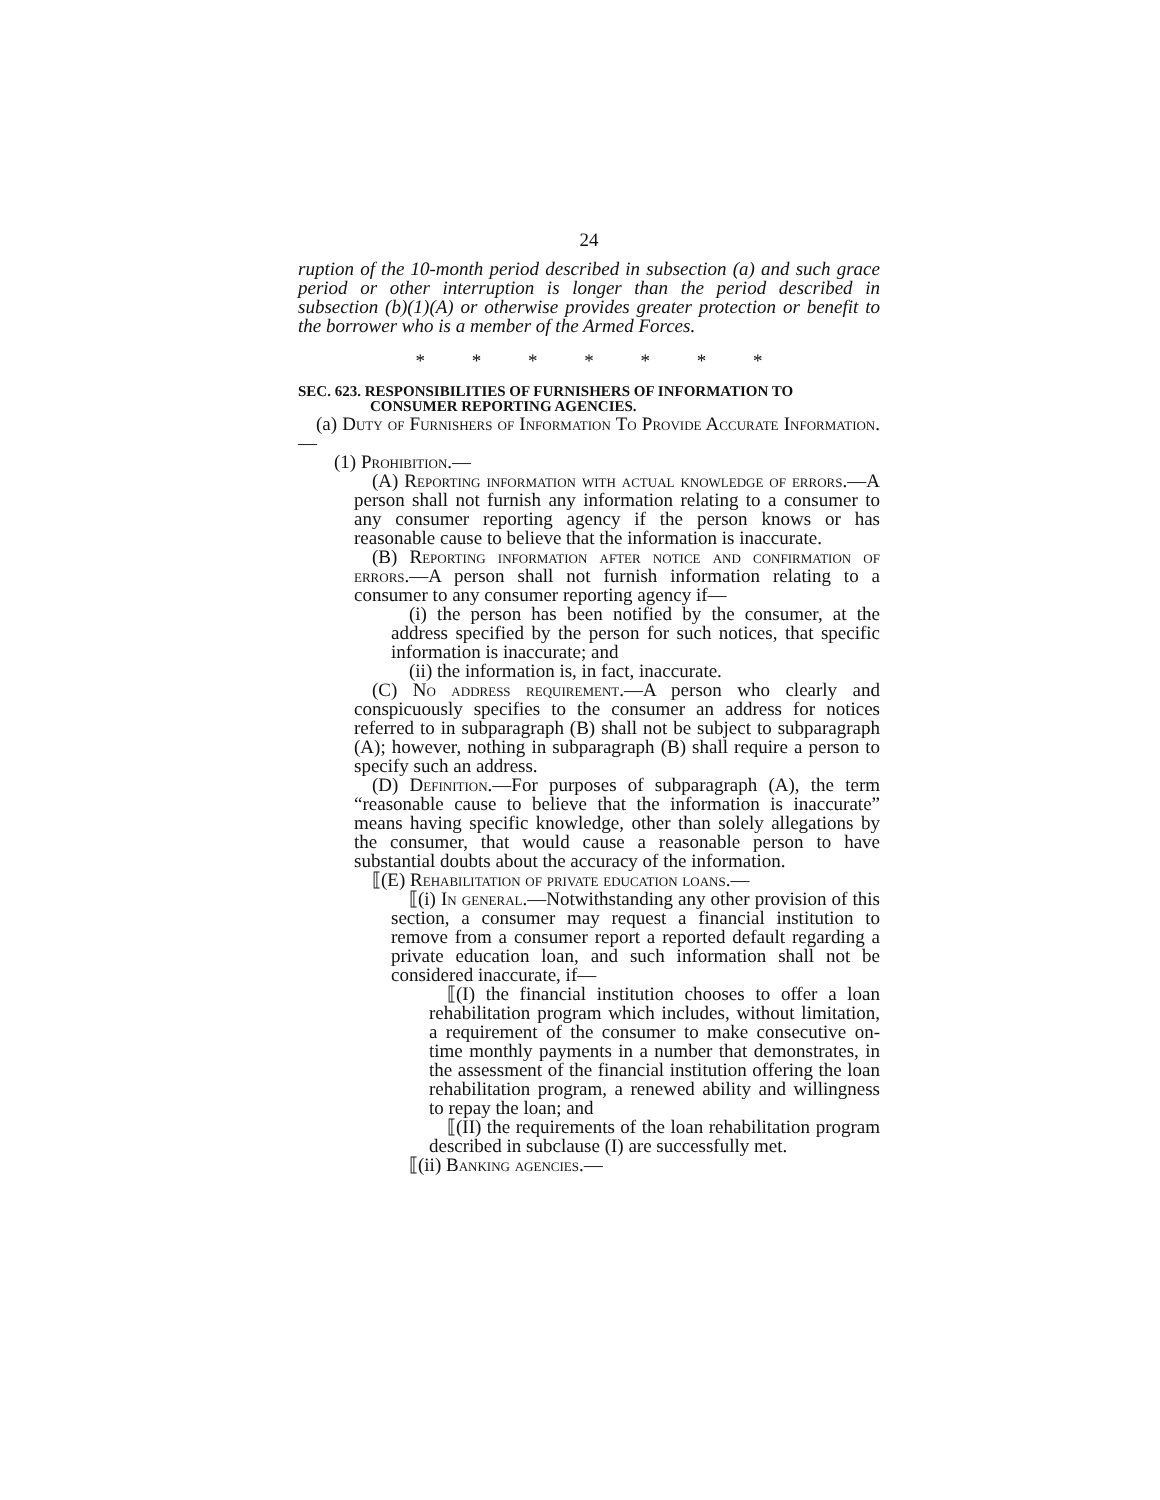24
ruption of the 10-month period described in subsection (a) and such grace period or other interruption is longer than the period described in subsection (b)(1)(A) or otherwise provides greater protection or benefit to the borrower who is a member of the Armed Forces.
* * * * * * *
SEC. 623. RESPONSIBILITIES OF FURNISHERS OF INFORMATION TO
CONSUMER REPORTING AGENCIES.
(a) Duty of Furnishers of Information To Provide Accurate Information.—
(1) Prohibition.—
(A) Reporting information with actual knowledge of errors.—A person shall not furnish any information relating to a consumer to any consumer reporting agency if the person knows or has reasonable cause to believe that the information is inaccurate.
(B) Reporting information after notice and confirmation of errors.—A person shall not furnish information relating to a consumer to any consumer reporting agency if—
(i) the person has been notified by the consumer, at the address specified by the person for such notices, that specific information is inaccurate; and
(ii) the information is, in fact, inaccurate.
(C) No address requirement.—A person who clearly and conspicuously specifies to the consumer an address for notices referred to in subparagraph (B) shall not be subject to subparagraph (A); however, nothing in subparagraph (B) shall require a person to specify such an address.
(D) Definition.—For purposes of subparagraph (A), the term “reasonable cause to believe that the information is inaccurate” means having specific knowledge, other than solely allegations by the consumer, that would cause a reasonable person to have substantial doubts about the accuracy of the information.
⟦(E) Rehabilitation of private education loans.—
⟦(i) In general.—Notwithstanding any other provision of this section, a consumer may request a financial institution to remove from a consumer report a reported default regarding a private education loan, and such information shall not be considered inaccurate, if—
⟦(I) the financial institution chooses to offer a loan rehabilitation program which includes, without limitation, a requirement of the consumer to make consecutive on-time monthly payments in a number that demonstrates, in the assessment of the financial institution offering the loan rehabilitation program, a renewed ability and willingness to repay the loan; and
⟦(II) the requirements of the loan rehabilitation program described in subclause (I) are successfully met.
⟦(ii) Banking agencies.—